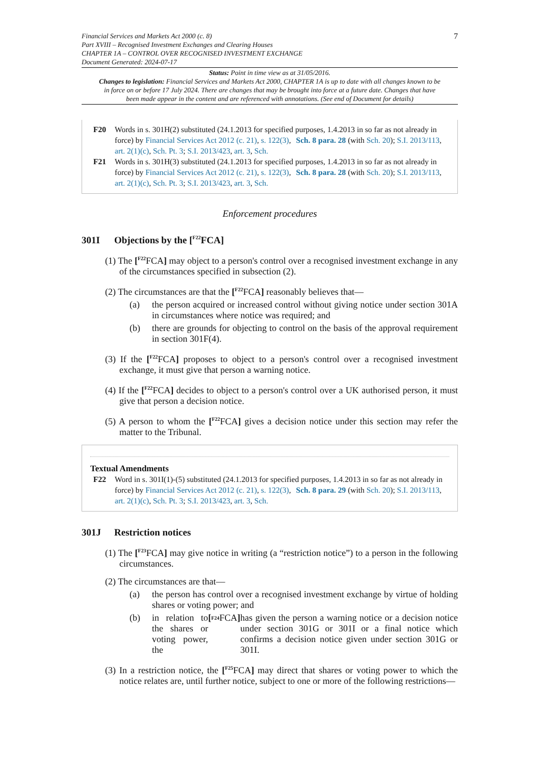Financial Services and Markets Act 2000 (c. 8)
Part XVIII – Recognised Investment Exchanges and Clearing Houses
CHAPTER 1A – CONTROL OVER RECOGNISED INVESTMENT EXCHANGE
Document Generated: 2024-07-17
7
Status: Point in time view as at 31/05/2016.
Changes to legislation: Financial Services and Markets Act 2000, CHAPTER 1A is up to date with all changes known to be in force on or before 17 July 2024. There are changes that may be brought into force at a future date. Changes that have been made appear in the content and are referenced with annotations. (See end of Document for details)
F20 Words in s. 301H(2) substituted (24.1.2013 for specified purposes, 1.4.2013 in so far as not already in force) by Financial Services Act 2012 (c. 21), s. 122(3), Sch. 8 para. 28 (with Sch. 20); S.I. 2013/113, art. 2(1)(c), Sch. Pt. 3; S.I. 2013/423, art. 3, Sch.
F21 Words in s. 301H(3) substituted (24.1.2013 for specified purposes, 1.4.2013 in so far as not already in force) by Financial Services Act 2012 (c. 21), s. 122(3), Sch. 8 para. 28 (with Sch. 20); S.I. 2013/113, art. 2(1)(c), Sch. Pt. 3; S.I. 2013/423, art. 3, Sch.
Enforcement procedures
301I Objections by the [<sup>F22</sup>FCA]
(1) The [<sup>F22</sup>FCA] may object to a person's control over a recognised investment exchange in any of the circumstances specified in subsection (2).
(2) The circumstances are that the [<sup>F22</sup>FCA] reasonably believes that—
(a) the person acquired or increased control without giving notice under section 301A in circumstances where notice was required; and
(b) there are grounds for objecting to control on the basis of the approval requirement in section 301F(4).
(3) If the [<sup>F22</sup>FCA] proposes to object to a person's control over a recognised investment exchange, it must give that person a warning notice.
(4) If the [<sup>F22</sup>FCA] decides to object to a person's control over a UK authorised person, it must give that person a decision notice.
(5) A person to whom the [<sup>F22</sup>FCA] gives a decision notice under this section may refer the matter to the Tribunal.
Textual Amendments
F22 Word in s. 301I(1)-(5) substituted (24.1.2013 for specified purposes, 1.4.2013 in so far as not already in force) by Financial Services Act 2012 (c. 21), s. 122(3), Sch. 8 para. 29 (with Sch. 20); S.I. 2013/113, art. 2(1)(c), Sch. Pt. 3; S.I. 2013/423, art. 3, Sch.
301J Restriction notices
(1) The [<sup>F23</sup>FCA] may give notice in writing (a “restriction notice”) to a person in the following circumstances.
(2) The circumstances are that—
(a) the person has control over a recognised investment exchange by virtue of holding shares or voting power; and
(b) in relation to the shares or voting power, the [<sup>F24</sup>FCA] has given the person a warning notice or a decision notice under section 301G or 301I or a final notice which confirms a decision notice given under section 301G or 301I.
(3) In a restriction notice, the [<sup>F25</sup>FCA] may direct that shares or voting power to which the notice relates are, until further notice, subject to one or more of the following restrictions—